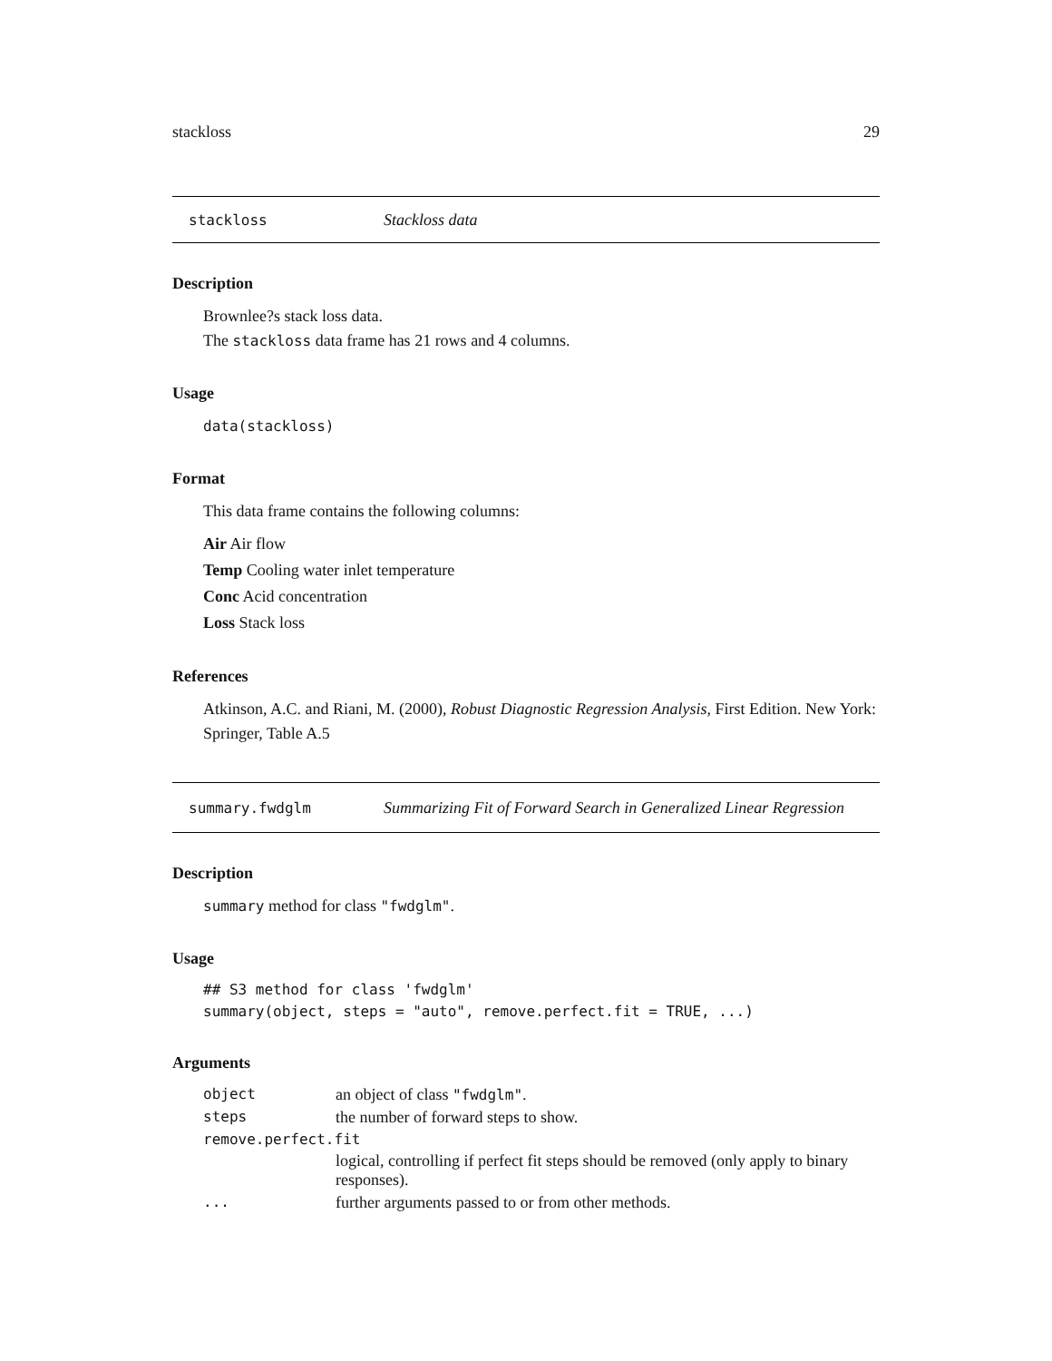stackloss 29
stackloss Stackloss data
Description
Brownlee?s stack loss data.
The stackloss data frame has 21 rows and 4 columns.
Usage
data(stackloss)
Format
This data frame contains the following columns:
Air Air flow
Temp Cooling water inlet temperature
Conc Acid concentration
Loss Stack loss
References
Atkinson, A.C. and Riani, M. (2000), Robust Diagnostic Regression Analysis, First Edition. New York: Springer, Table A.5
summary.fwdglm Summarizing Fit of Forward Search in Generalized Linear Regression
Description
summary method for class "fwdglm".
Usage
## S3 method for class 'fwdglm'
summary(object, steps = "auto", remove.perfect.fit = TRUE, ...)
Arguments
| object | an object of class "fwdglm" . |
| steps | the number of forward steps to show. |
| remove.perfect.fit | |
| | logical, controlling if perfect fit steps should be removed (only apply to binary responses). |
| ... | further arguments passed to or from other methods. |